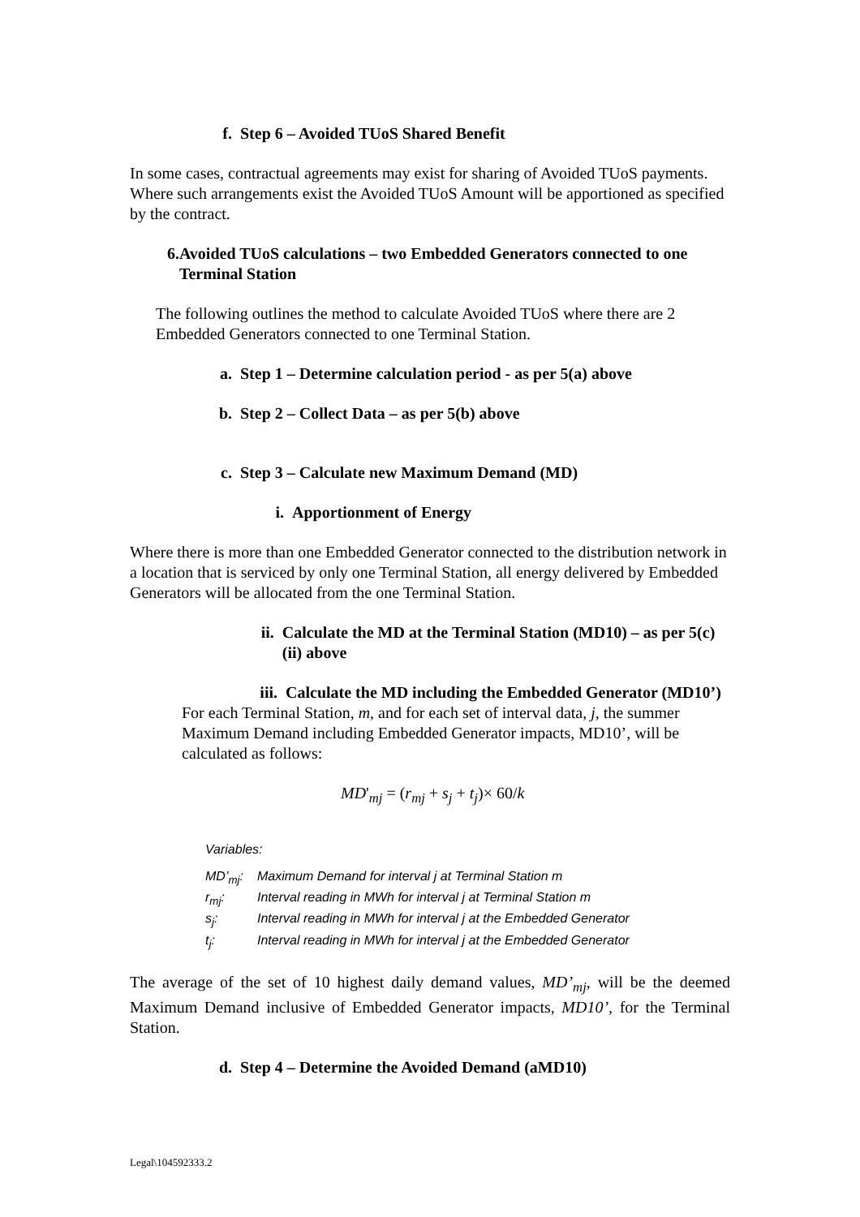f. Step 6 – Avoided TUoS Shared Benefit
In some cases, contractual agreements may exist for sharing of Avoided TUoS payments. Where such arrangements exist the Avoided TUoS Amount will be apportioned as specified by the contract.
6. Avoided TUoS calculations – two Embedded Generators connected to one Terminal Station
The following outlines the method to calculate Avoided TUoS where there are 2 Embedded Generators connected to one Terminal Station.
a. Step 1 – Determine calculation period - as per 5(a) above
b. Step 2 – Collect Data – as per 5(b) above
c. Step 3 – Calculate new Maximum Demand (MD)
i. Apportionment of Energy
Where there is more than one Embedded Generator connected to the distribution network in a location that is serviced by only one Terminal Station, all energy delivered by Embedded Generators will be allocated from the one Terminal Station.
ii. Calculate the MD at the Terminal Station (MD10) – as per 5(c)(ii) above
iii. Calculate the MD including the Embedded Generator (MD10’)
For each Terminal Station, m, and for each set of interval data, j, the summer Maximum Demand including Embedded Generator impacts, MD10’, will be calculated as follows:
MD'<sub>mj</sub> = (r<sub>mj</sub> + s<sub>j</sub> + t<sub>j</sub>)× 60/k
Variables:
| MD’<sub>mj</sub>: | Maximum Demand for interval j at Terminal Station m |
| r<sub>mj</sub>: | Interval reading in MWh for interval j at Terminal Station m |
| s<sub>j</sub>: | Interval reading in MWh for interval j at the Embedded Generator |
| t<sub>j</sub>: | Interval reading in MWh for interval j at the Embedded Generator |
The average of the set of 10 highest daily demand values, MD’<sub>mj</sub>, will be the deemed Maximum Demand inclusive of Embedded Generator impacts, MD10’, for the Terminal Station.
d. Step 4 – Determine the Avoided Demand (aMD10)
Legal\104592333.2